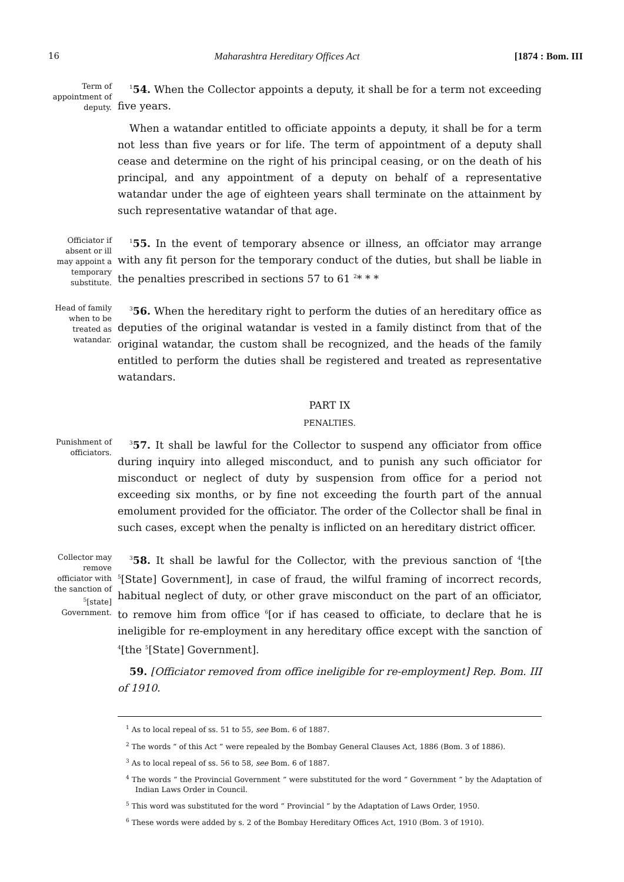16 Maharashtra Hereditary Offices Act [1874 : Bom. III
Term of appointment of deputy.
<sup>1</sup> 54. When the Collector appoints a deputy, it shall be for a term not exceeding five years.
When a watandar entitled to officiate appoints a deputy, it shall be for a term not less than five years or for life. The term of appointment of a deputy shall cease and determine on the right of his principal ceasing, or on the death of his principal, and any appointment of a deputy on behalf of a representative watandar under the age of eighteen years shall terminate on the attainment by such representative watandar of that age.
Officiator if absent or ill may appoint a temporary substitute.
<sup>1</sup> 55. In the event of temporary absence or illness, an offciator may arrange with any fit person for the temporary conduct of the duties, but shall be liable in the penalties prescribed in sections 57 to 61 <sup>2</sup>* * *
Head of family when to be treated as watandar.
<sup>3</sup> 56. When the hereditary right to perform the duties of an hereditary office as deputies of the original watandar is vested in a family distinct from that of the original watandar, the custom shall be recognized, and the heads of the family entitled to perform the duties shall be registered and treated as representative watandars.
PART IX
PENALTIES.
Punishment of officiators.
<sup>3</sup> 57. It shall be lawful for the Collector to suspend any officiator from office during inquiry into alleged misconduct, and to punish any such officiator for misconduct or neglect of duty by suspension from office for a period not exceeding six months, or by fine not exceeding the fourth part of the annual emolument provided for the officiator. The order of the Collector shall be final in such cases, except when the penalty is inflicted on an hereditary district officer.
Collector may remove officiator with the sanction of <sup>5</sup>[state] Government.
<sup>3</sup> 58. It shall be lawful for the Collector, with the previous sanction of <sup>4</sup>[the <sup>5</sup>[State] Government], in case of fraud, the wilful framing of incorrect records, habitual neglect of duty, or other grave misconduct on the part of an officiator, to remove him from office <sup>6</sup>[or if has ceased to officiate, to declare that he is ineligible for re-employment in any hereditary office except with the sanction of <sup>4</sup>[the <sup>5</sup>[State] Government].
59. [Officiator removed from office ineligible for re-employment] Rep. Bom. III of 1910.
<sup>1</sup> As to local repeal of ss. 51 to 55, see Bom. 6 of 1887.
<sup>2</sup> The words “ of this Act ” were repealed by the Bombay General Clauses Act, 1886 (Bom. 3 of 1886).
<sup>3</sup> As to local repeal of ss. 56 to 58, see Bom. 6 of 1887.
<sup>4</sup> The words “ the Provincial Government ” were substituted for the word “ Government ” by the Adaptation of Indian Laws Order in Council.
<sup>5</sup> This word was substituted for the word “ Provincial ” by the Adaptation of Laws Order, 1950.
<sup>6</sup> These words were added by s. 2 of the Bombay Hereditary Offices Act, 1910 (Bom. 3 of 1910).